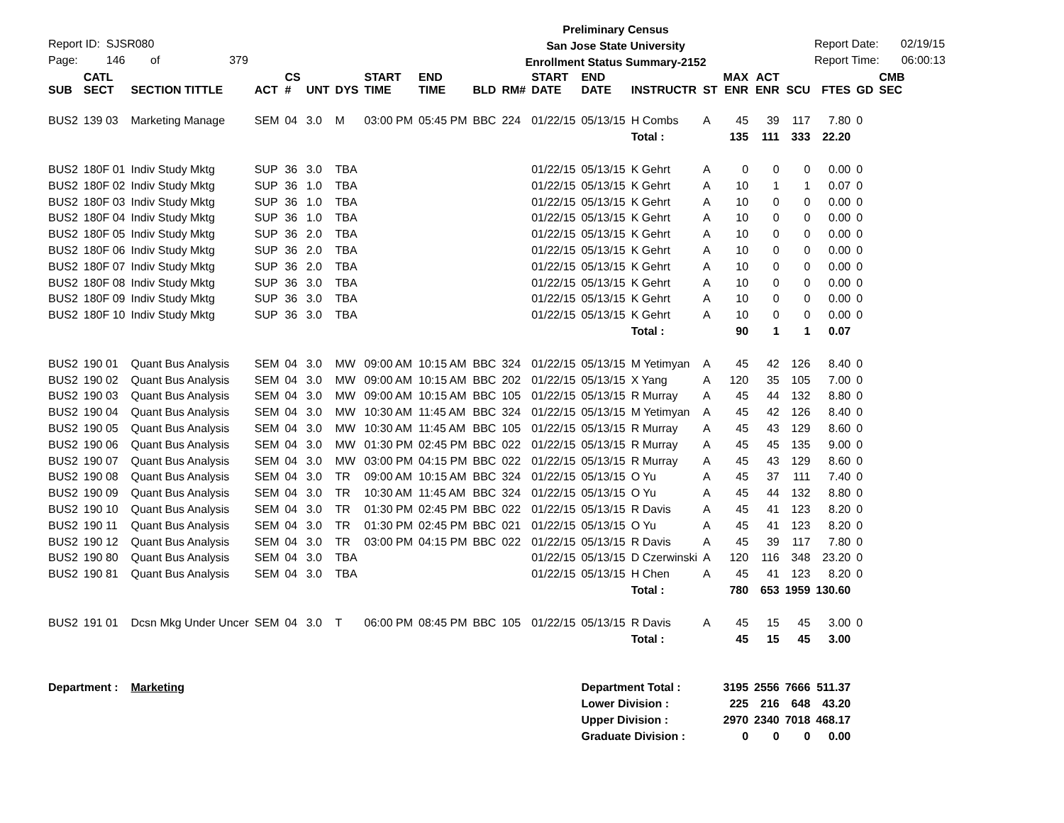Report ID: SJSR080
Page: 146 of 379
Preliminary Census
San Jose State University
Enrollment Status Summary-2152
Report Date: 02/19/15
Report Time: 06:00:13
| SUB | CATL SECT | SECTION TITTLE | ACT | CS # | UNT | DYS | START TIME | END TIME | BLD | RM# | START DATE | END DATE | INSTRUCTR | ST | MAX ENR | ACT ENR | SCU | FTES | GD | CMB SEC |
| --- | --- | --- | --- | --- | --- | --- | --- | --- | --- | --- | --- | --- | --- | --- | --- | --- | --- | --- | --- | --- |
| BUS2 | 139 03 | Marketing Manage | SEM | 04 | 3.0 | M | 03:00 PM | 05:45 PM | BBC | 224 | 01/22/15 | 05/13/15 | H Combs | A | 45 | 39 | 117 | 7.80 | 0 | |
| | | | | | | | | | | | | | Total : | | 135 | 111 | 333 | 22.20 | | |
| BUS2 | 180F 01 | Indiv Study Mktg | SUP | 36 | 3.0 | TBA | | | | | 01/22/15 | 05/13/15 | K Gehrt | A | 0 | 0 | 0 | 0.00 | 0 | |
| BUS2 | 180F 02 | Indiv Study Mktg | SUP | 36 | 1.0 | TBA | | | | | 01/22/15 | 05/13/15 | K Gehrt | A | 10 | 1 | 1 | 0.07 | 0 | |
| BUS2 | 180F 03 | Indiv Study Mktg | SUP | 36 | 1.0 | TBA | | | | | 01/22/15 | 05/13/15 | K Gehrt | A | 10 | 0 | 0 | 0.00 | 0 | |
| BUS2 | 180F 04 | Indiv Study Mktg | SUP | 36 | 1.0 | TBA | | | | | 01/22/15 | 05/13/15 | K Gehrt | A | 10 | 0 | 0 | 0.00 | 0 | |
| BUS2 | 180F 05 | Indiv Study Mktg | SUP | 36 | 2.0 | TBA | | | | | 01/22/15 | 05/13/15 | K Gehrt | A | 10 | 0 | 0 | 0.00 | 0 | |
| BUS2 | 180F 06 | Indiv Study Mktg | SUP | 36 | 2.0 | TBA | | | | | 01/22/15 | 05/13/15 | K Gehrt | A | 10 | 0 | 0 | 0.00 | 0 | |
| BUS2 | 180F 07 | Indiv Study Mktg | SUP | 36 | 2.0 | TBA | | | | | 01/22/15 | 05/13/15 | K Gehrt | A | 10 | 0 | 0 | 0.00 | 0 | |
| BUS2 | 180F 08 | Indiv Study Mktg | SUP | 36 | 3.0 | TBA | | | | | 01/22/15 | 05/13/15 | K Gehrt | A | 10 | 0 | 0 | 0.00 | 0 | |
| BUS2 | 180F 09 | Indiv Study Mktg | SUP | 36 | 3.0 | TBA | | | | | 01/22/15 | 05/13/15 | K Gehrt | A | 10 | 0 | 0 | 0.00 | 0 | |
| BUS2 | 180F 10 | Indiv Study Mktg | SUP | 36 | 3.0 | TBA | | | | | 01/22/15 | 05/13/15 | K Gehrt | A | 10 | 0 | 0 | 0.00 | 0 | |
| | | | | | | | | | | | | | Total : | | 90 | 1 | 1 | 0.07 | | |
| BUS2 | 190 01 | Quant Bus Analysis | SEM | 04 | 3.0 | MW | 09:00 AM | 10:15 AM | BBC | 324 | 01/22/15 | 05/13/15 | M Yetimyan | A | 45 | 42 | 126 | 8.40 | 0 | |
| BUS2 | 190 02 | Quant Bus Analysis | SEM | 04 | 3.0 | MW | 09:00 AM | 10:15 AM | BBC | 202 | 01/22/15 | 05/13/15 | X Yang | A | 120 | 35 | 105 | 7.00 | 0 | |
| BUS2 | 190 03 | Quant Bus Analysis | SEM | 04 | 3.0 | MW | 09:00 AM | 10:15 AM | BBC | 105 | 01/22/15 | 05/13/15 | R Murray | A | 45 | 44 | 132 | 8.80 | 0 | |
| BUS2 | 190 04 | Quant Bus Analysis | SEM | 04 | 3.0 | MW | 10:30 AM | 11:45 AM | BBC | 324 | 01/22/15 | 05/13/15 | M Yetimyan | A | 45 | 42 | 126 | 8.40 | 0 | |
| BUS2 | 190 05 | Quant Bus Analysis | SEM | 04 | 3.0 | MW | 10:30 AM | 11:45 AM | BBC | 105 | 01/22/15 | 05/13/15 | R Murray | A | 45 | 43 | 129 | 8.60 | 0 | |
| BUS2 | 190 06 | Quant Bus Analysis | SEM | 04 | 3.0 | MW | 01:30 PM | 02:45 PM | BBC | 022 | 01/22/15 | 05/13/15 | R Murray | A | 45 | 45 | 135 | 9.00 | 0 | |
| BUS2 | 190 07 | Quant Bus Analysis | SEM | 04 | 3.0 | MW | 03:00 PM | 04:15 PM | BBC | 022 | 01/22/15 | 05/13/15 | R Murray | A | 45 | 43 | 129 | 8.60 | 0 | |
| BUS2 | 190 08 | Quant Bus Analysis | SEM | 04 | 3.0 | TR | 09:00 AM | 10:15 AM | BBC | 324 | 01/22/15 | 05/13/15 | O Yu | A | 45 | 37 | 111 | 7.40 | 0 | |
| BUS2 | 190 09 | Quant Bus Analysis | SEM | 04 | 3.0 | TR | 10:30 AM | 11:45 AM | BBC | 324 | 01/22/15 | 05/13/15 | O Yu | A | 45 | 44 | 132 | 8.80 | 0 | |
| BUS2 | 190 10 | Quant Bus Analysis | SEM | 04 | 3.0 | TR | 01:30 PM | 02:45 PM | BBC | 022 | 01/22/15 | 05/13/15 | R Davis | A | 45 | 41 | 123 | 8.20 | 0 | |
| BUS2 | 190 11 | Quant Bus Analysis | SEM | 04 | 3.0 | TR | 01:30 PM | 02:45 PM | BBC | 021 | 01/22/15 | 05/13/15 | O Yu | A | 45 | 41 | 123 | 8.20 | 0 | |
| BUS2 | 190 12 | Quant Bus Analysis | SEM | 04 | 3.0 | TR | 03:00 PM | 04:15 PM | BBC | 022 | 01/22/15 | 05/13/15 | R Davis | A | 45 | 39 | 117 | 7.80 | 0 | |
| BUS2 | 190 80 | Quant Bus Analysis | SEM | 04 | 3.0 | TBA | | | | | 01/22/15 | 05/13/15 | D Czerwinski | A | 120 | 116 | 348 | 23.20 | 0 | |
| BUS2 | 190 81 | Quant Bus Analysis | SEM | 04 | 3.0 | TBA | | | | | 01/22/15 | 05/13/15 | H Chen | A | 45 | 41 | 123 | 8.20 | 0 | |
| | | | | | | | | | | | | | Total : | | 780 | 653 | 1959 | 130.60 | | |
| BUS2 | 191 01 | Dcsn Mkg Under Uncer | SEM | 04 | 3.0 | T | 06:00 PM | 08:45 PM | BBC | 105 | 01/22/15 | 05/13/15 | R Davis | A | 45 | 15 | 45 | 3.00 | 0 | |
| | | | | | | | | | | | | | Total : | | 45 | 15 | 45 | 3.00 | | |
| Department : | | Marketing | | | | | | | | | | Department Total : | | | 3195 | 2556 | 7666 | 511.37 | | |
| | | | | | | | | | | | | Lower Division : | | | 225 | 216 | 648 | 43.20 | | |
| | | | | | | | | | | | | Upper Division : | | | 2970 | 2340 | 7018 | 468.17 | | |
| | | | | | | | | | | | | Graduate Division : | | | 0 | 0 | 0 | 0.00 | | |